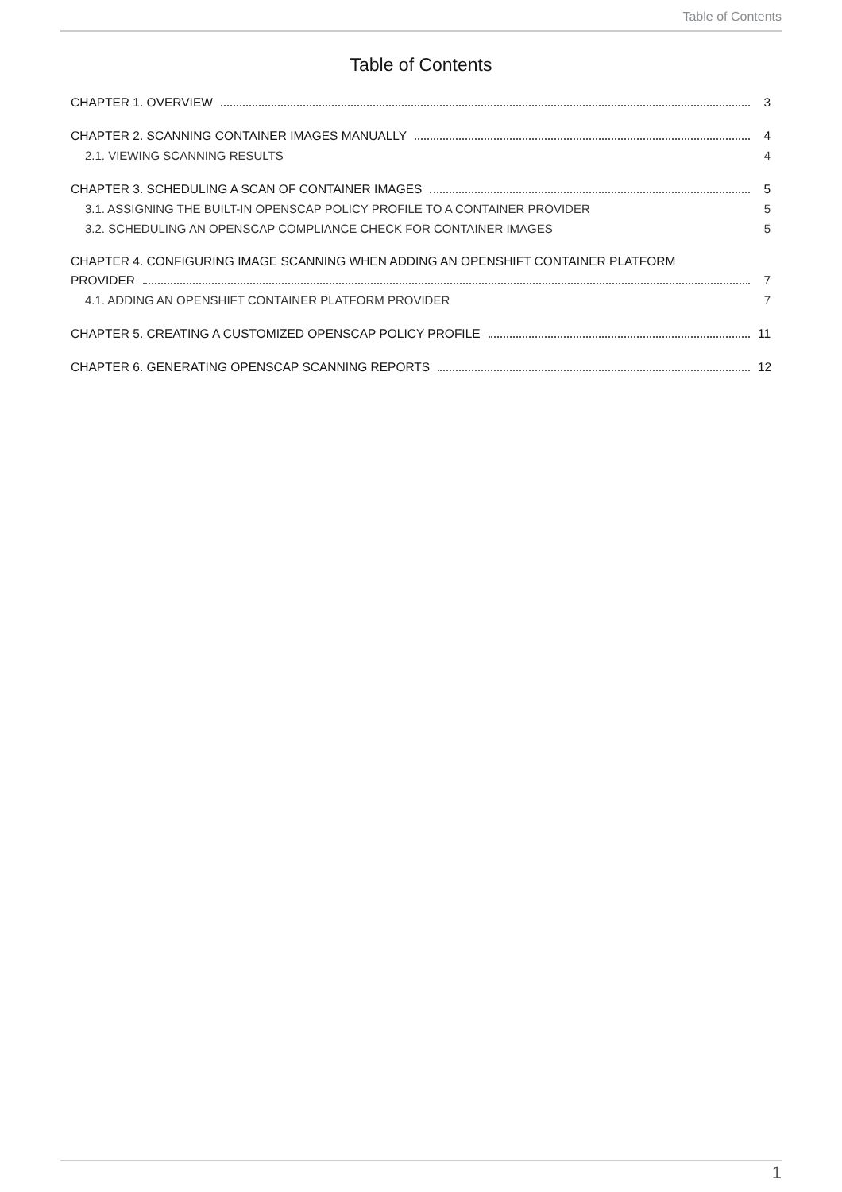Table of Contents
Table of Contents
CHAPTER 1. OVERVIEW 3
CHAPTER 2. SCANNING CONTAINER IMAGES MANUALLY 4
2.1. VIEWING SCANNING RESULTS 4
CHAPTER 3. SCHEDULING A SCAN OF CONTAINER IMAGES 5
3.1. ASSIGNING THE BUILT-IN OPENSCAP POLICY PROFILE TO A CONTAINER PROVIDER 5
3.2. SCHEDULING AN OPENSCAP COMPLIANCE CHECK FOR CONTAINER IMAGES 5
CHAPTER 4. CONFIGURING IMAGE SCANNING WHEN ADDING AN OPENSHIFT CONTAINER PLATFORM
PROVIDER 7
4.1. ADDING AN OPENSHIFT CONTAINER PLATFORM PROVIDER 7
CHAPTER 5. CREATING A CUSTOMIZED OPENSCAP POLICY PROFILE 11
CHAPTER 6. GENERATING OPENSCAP SCANNING REPORTS 12
1